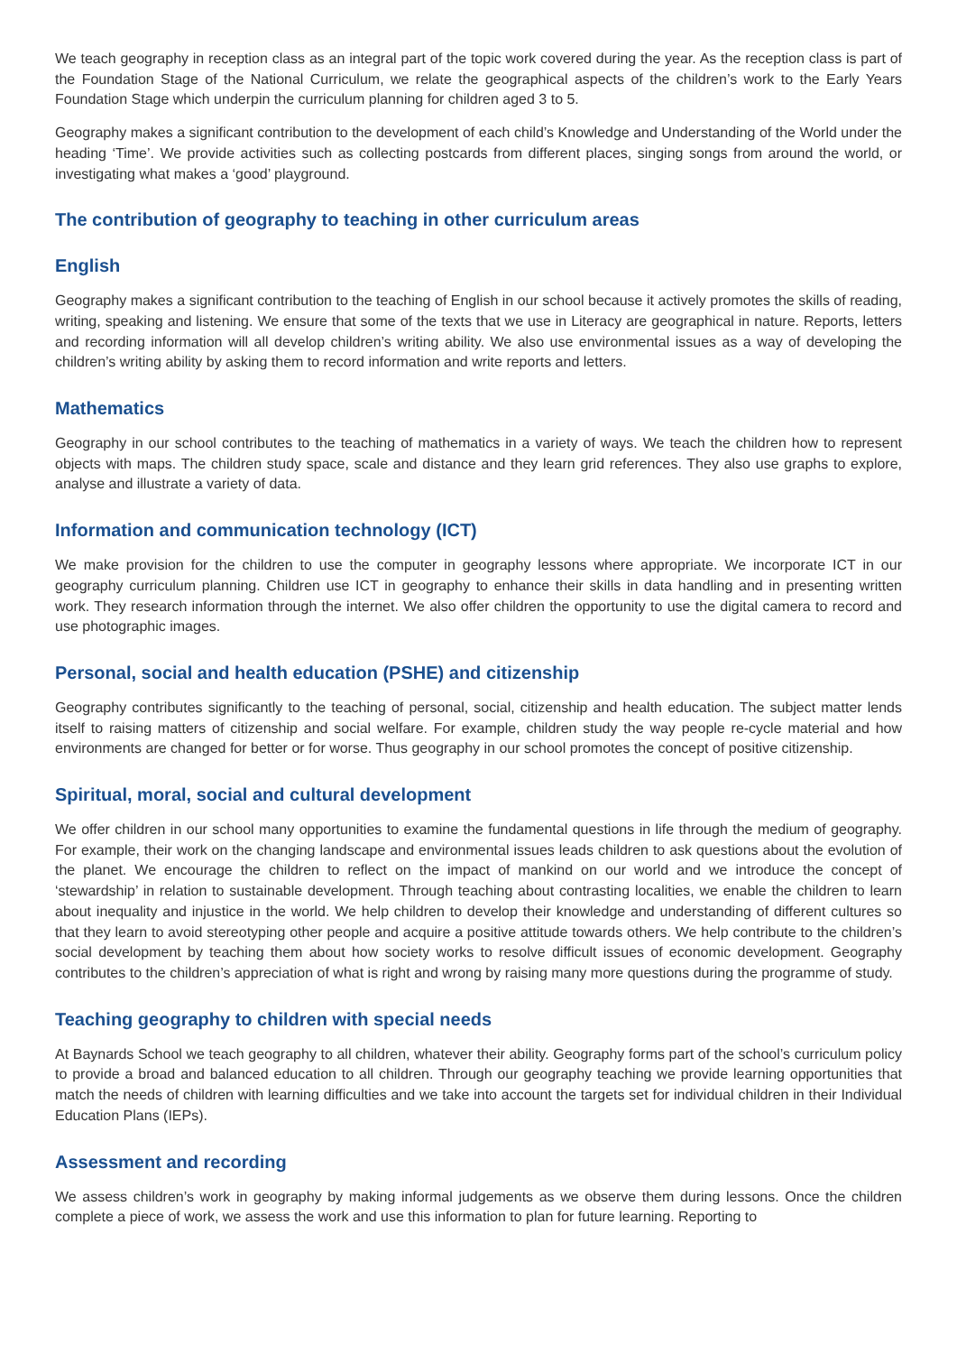We teach geography in reception class as an integral part of the topic work covered during the year. As the reception class is part of the Foundation Stage of the National Curriculum, we relate the geographical aspects of the children’s work to the Early Years Foundation Stage which underpin the curriculum planning for children aged 3 to 5.
Geography makes a significant contribution to the development of each child’s Knowledge and Understanding of the World under the heading ‘Time’. We provide activities such as collecting postcards from different places, singing songs from around the world, or investigating what makes a ‘good’ playground.
The contribution of geography to teaching in other curriculum areas
English
Geography makes a significant contribution to the teaching of English in our school because it actively promotes the skills of reading, writing, speaking and listening. We ensure that some of the texts that we use in Literacy are geographical in nature. Reports, letters and recording information will all develop children’s writing ability. We also use environmental issues as a way of developing the children’s writing ability by asking them to record information and write reports and letters.
Mathematics
Geography in our school contributes to the teaching of mathematics in a variety of ways. We teach the children how to represent objects with maps. The children study space, scale and distance and they learn grid references. They also use graphs to explore, analyse and illustrate a variety of data.
Information and communication technology (ICT)
We make provision for the children to use the computer in geography lessons where appropriate. We incorporate ICT in our geography curriculum planning. Children use ICT in geography to enhance their skills in data handling and in presenting written work. They research information through the internet. We also offer children the opportunity to use the digital camera to record and use photographic images.
Personal, social and health education (PSHE) and citizenship
Geography contributes significantly to the teaching of personal, social, citizenship and health education. The subject matter lends itself to raising matters of citizenship and social welfare. For example, children study the way people re-cycle material and how environments are changed for better or for worse. Thus geography in our school promotes the concept of positive citizenship.
Spiritual, moral, social and cultural development
We offer children in our school many opportunities to examine the fundamental questions in life through the medium of geography. For example, their work on the changing landscape and environmental issues leads children to ask questions about the evolution of the planet. We encourage the children to reflect on the impact of mankind on our world and we introduce the concept of ‘stewardship’ in relation to sustainable development. Through teaching about contrasting localities, we enable the children to learn about inequality and injustice in the world. We help children to develop their knowledge and understanding of different cultures so that they learn to avoid stereotyping other people and acquire a positive attitude towards others. We help contribute to the children’s social development by teaching them about how society works to resolve difficult issues of economic development. Geography contributes to the children’s appreciation of what is right and wrong by raising many more questions during the programme of study.
Teaching geography to children with special needs
At Baynards School we teach geography to all children, whatever their ability. Geography forms part of the school’s curriculum policy to provide a broad and balanced education to all children. Through our geography teaching we provide learning opportunities that match the needs of children with learning difficulties and we take into account the targets set for individual children in their Individual Education Plans (IEPs).
Assessment and recording
We assess children’s work in geography by making informal judgements as we observe them during lessons. Once the children complete a piece of work, we assess the work and use this information to plan for future learning. Reporting to